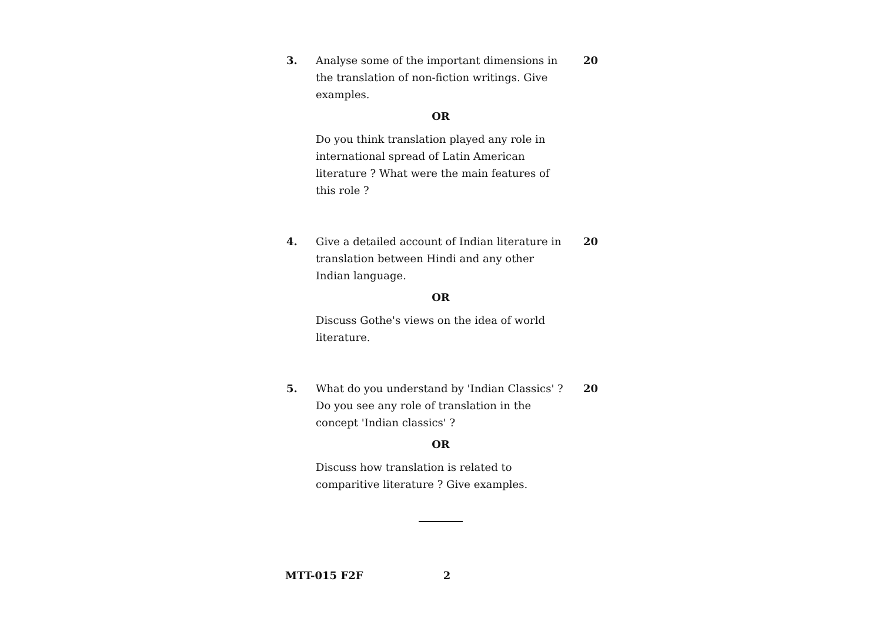3. Analyse some of the important dimensions in the translation of non-fiction writings. Give examples.
OR
Do you think translation played any role in international spread of Latin American literature ? What were the main features of this role ?
20
4. Give a detailed account of Indian literature in translation between Hindi and any other Indian language.
OR
Discuss Gothe's views on the idea of world literature.
20
5. What do you understand by 'Indian Classics' ? Do you see any role of translation in the concept 'Indian classics' ?
OR
Discuss how translation is related to comparitive literature ? Give examples.
20
MTT-015 F2F 2